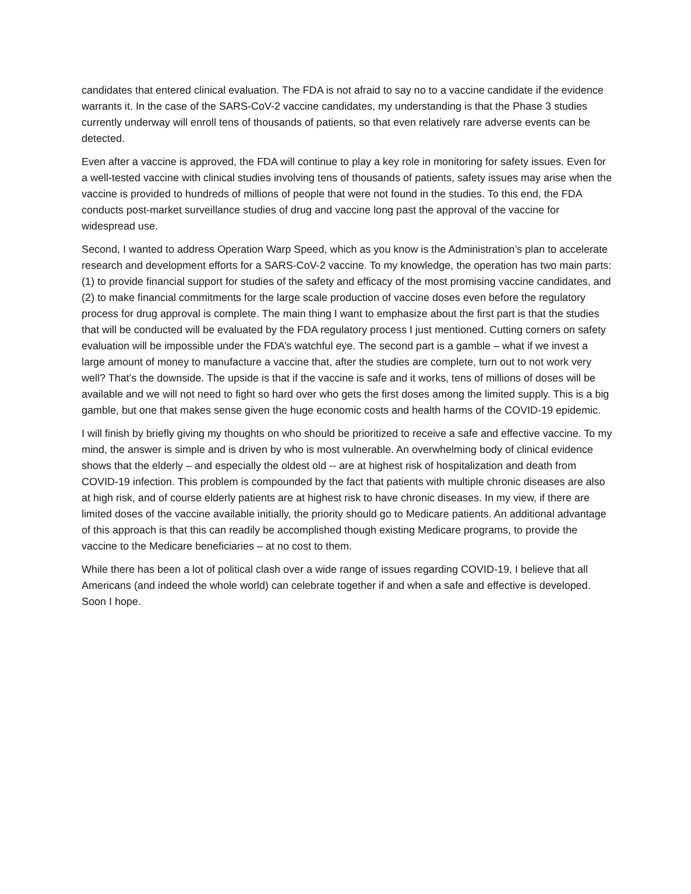candidates that entered clinical evaluation. The FDA is not afraid to say no to a vaccine candidate if the evidence warrants it. In the case of the SARS-CoV-2 vaccine candidates, my understanding is that the Phase 3 studies currently underway will enroll tens of thousands of patients, so that even relatively rare adverse events can be detected.
Even after a vaccine is approved, the FDA will continue to play a key role in monitoring for safety issues. Even for a well-tested vaccine with clinical studies involving tens of thousands of patients, safety issues may arise when the vaccine is provided to hundreds of millions of people that were not found in the studies. To this end, the FDA conducts post-market surveillance studies of drug and vaccine long past the approval of the vaccine for widespread use.
Second, I wanted to address Operation Warp Speed, which as you know is the Administration’s plan to accelerate research and development efforts for a SARS-CoV-2 vaccine. To my knowledge, the operation has two main parts: (1) to provide financial support for studies of the safety and efficacy of the most promising vaccine candidates, and (2) to make financial commitments for the large scale production of vaccine doses even before the regulatory process for drug approval is complete. The main thing I want to emphasize about the first part is that the studies that will be conducted will be evaluated by the FDA regulatory process I just mentioned. Cutting corners on safety evaluation will be impossible under the FDA’s watchful eye. The second part is a gamble – what if we invest a large amount of money to manufacture a vaccine that, after the studies are complete, turn out to not work very well? That’s the downside. The upside is that if the vaccine is safe and it works, tens of millions of doses will be available and we will not need to fight so hard over who gets the first doses among the limited supply. This is a big gamble, but one that makes sense given the huge economic costs and health harms of the COVID-19 epidemic.
I will finish by briefly giving my thoughts on who should be prioritized to receive a safe and effective vaccine. To my mind, the answer is simple and is driven by who is most vulnerable. An overwhelming body of clinical evidence shows that the elderly – and especially the oldest old -- are at highest risk of hospitalization and death from COVID-19 infection. This problem is compounded by the fact that patients with multiple chronic diseases are also at high risk, and of course elderly patients are at highest risk to have chronic diseases. In my view, if there are limited doses of the vaccine available initially, the priority should go to Medicare patients. An additional advantage of this approach is that this can readily be accomplished though existing Medicare programs, to provide the vaccine to the Medicare beneficiaries – at no cost to them.
While there has been a lot of political clash over a wide range of issues regarding COVID-19, I believe that all Americans (and indeed the whole world) can celebrate together if and when a safe and effective is developed. Soon I hope.